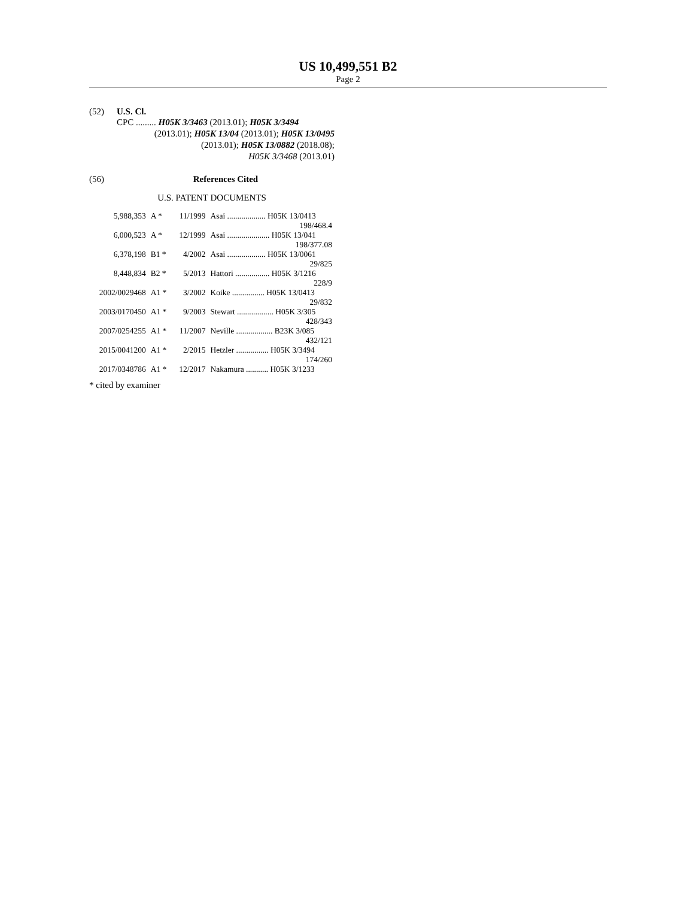US 10,499,551 B2
Page 2
(52) U.S. Cl.
CPC ......... H05K 3/3463 (2013.01); H05K 3/3494
(2013.01); H05K 13/04 (2013.01); H05K 13/0495 (2013.01); H05K 13/0882 (2018.08);
H05K 3/3468 (2013.01)
(56) References Cited
U.S. PATENT DOCUMENTS
| 5,988,353 | A * | 11/1999 | Asai ................... H05K 13/0413 |
| | | | 198/468.4 |
| 6,000,523 | A * | 12/1999 | Asai ..................... H05K 13/041 |
| | | | 198/377.08 |
| 6,378,198 | B1 * | 4/2002 | Asai ................... H05K 13/0061 |
| | | | 29/825 |
| 8,448,834 | B2 * | 5/2013 | Hattori ................. H05K 3/1216 |
| | | | 228/9 |
| 2002/0029468 | A1 * | 3/2002 | Koike ................ H05K 13/0413 |
| | | | 29/832 |
| 2003/0170450 | A1 * | 9/2003 | Stewart .................. H05K 3/305 |
| | | | 428/343 |
| 2007/0254255 | A1 * | 11/2007 | Neville .................. B23K 3/085 |
| | | | 432/121 |
| 2015/0041200 | A1 * | 2/2015 | Hetzler ................ H05K 3/3494 |
| | | | 174/260 |
| 2017/0348786 | A1 * | 12/2017 | Nakamura ........... H05K 3/1233 |
* cited by examiner